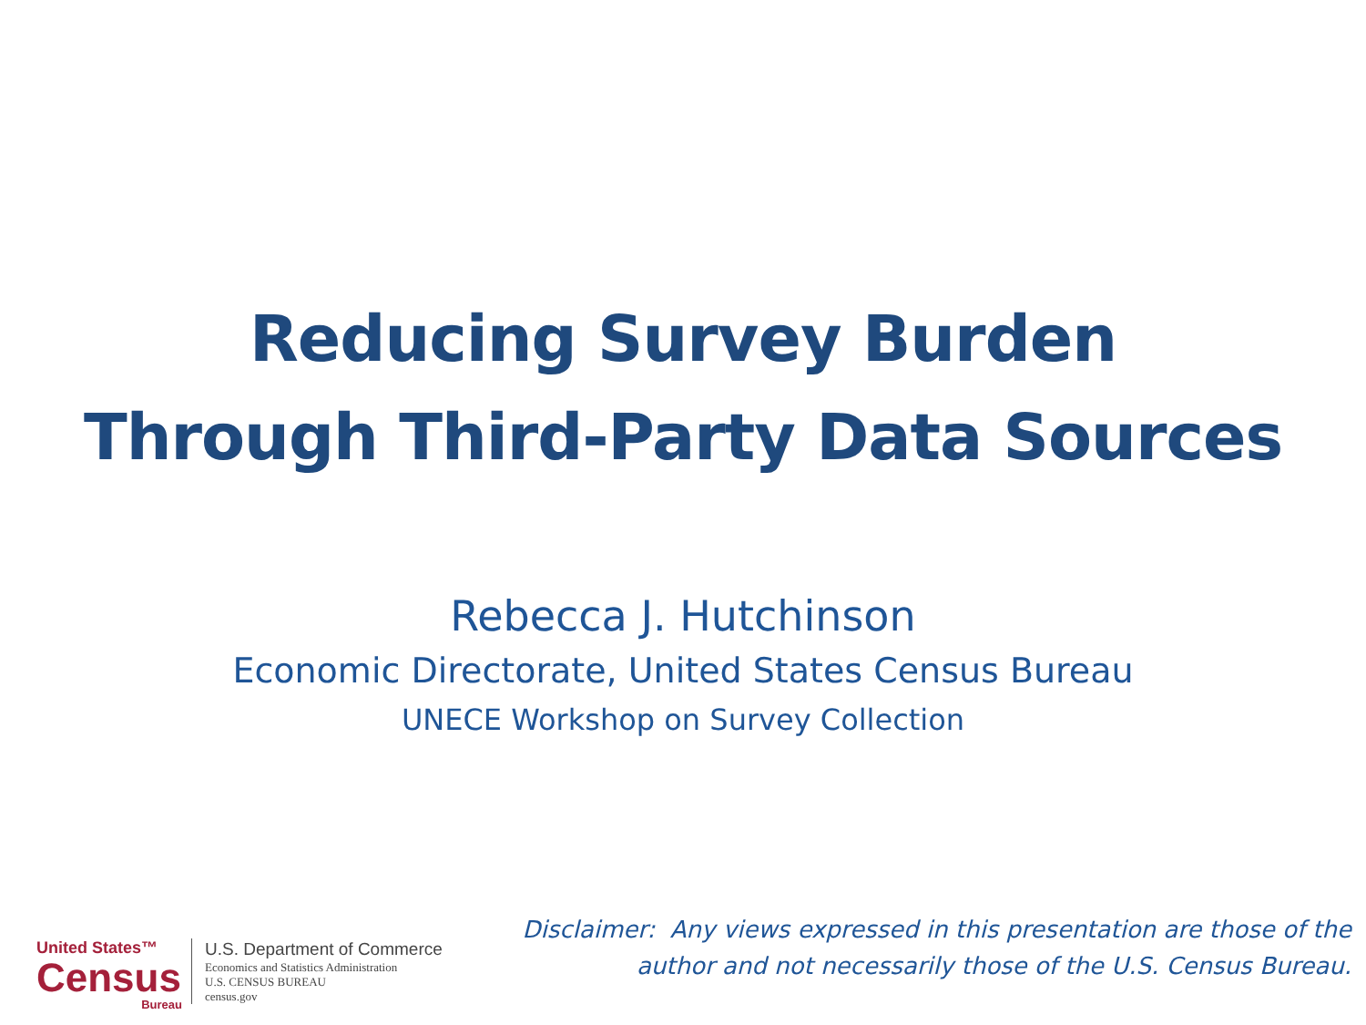Reducing Survey Burden
Through Third-Party Data Sources
Rebecca J. Hutchinson
Economic Directorate, United States Census Bureau
UNECE Workshop on Survey Collection
United States™
Census
Bureau
U.S. Department of Commerce
Economics and Statistics Administration
U.S. CENSUS BUREAU
census.gov
Disclaimer: Any views expressed in this presentation are those of the
author and not necessarily those of the U.S. Census Bureau.